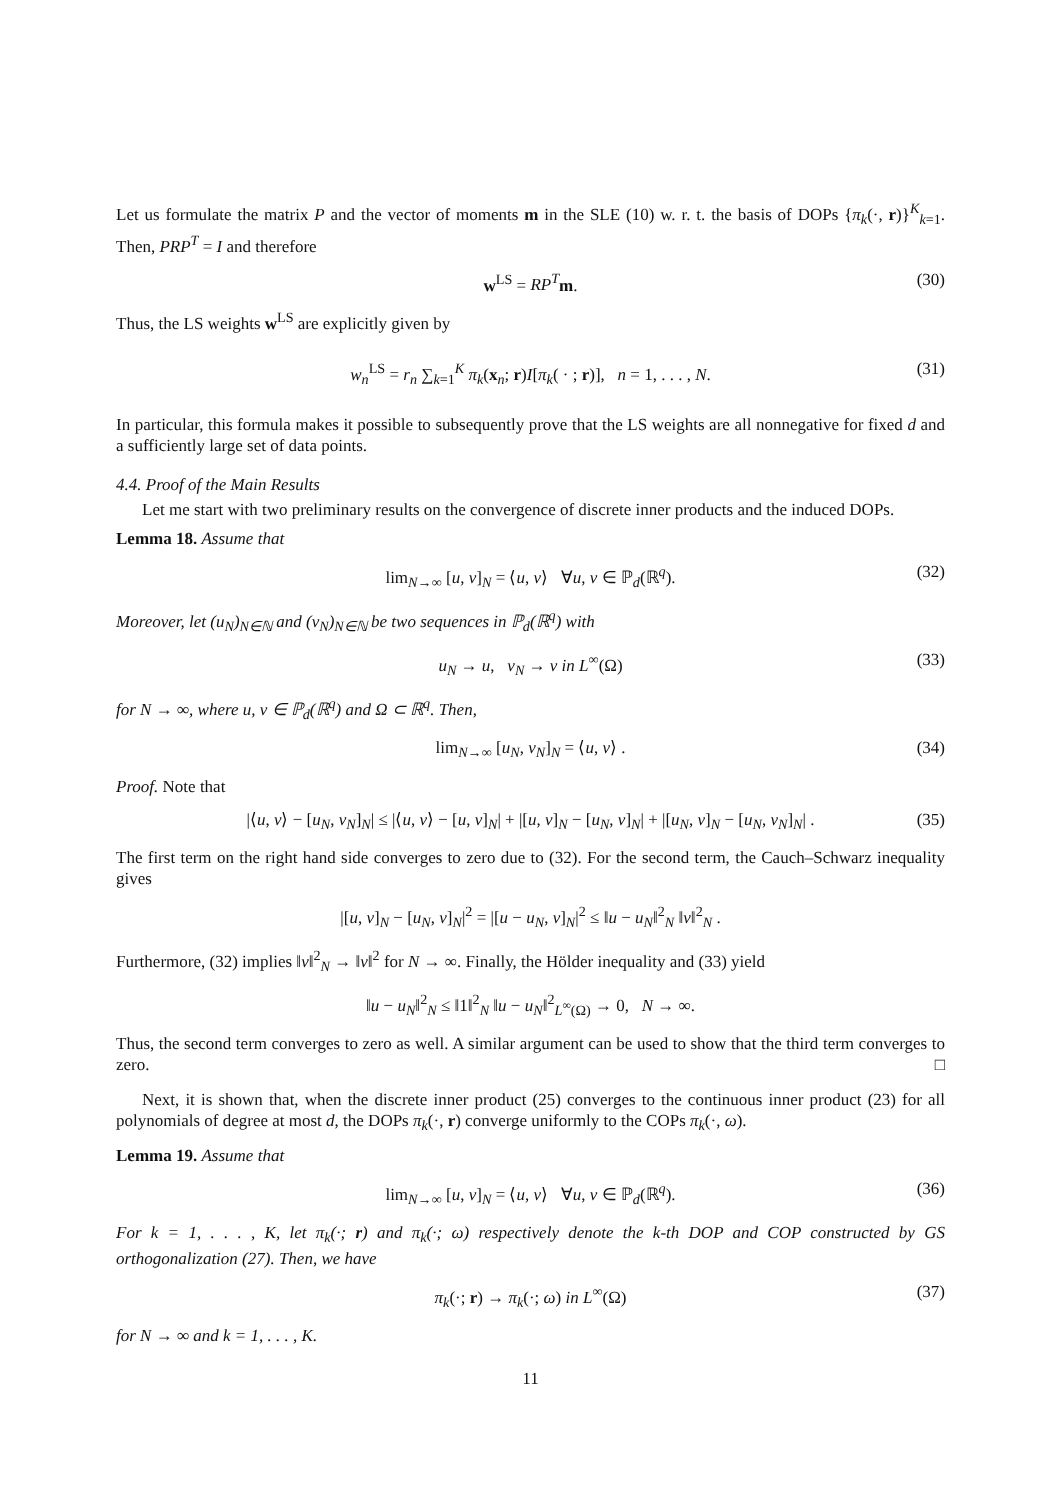Let us formulate the matrix P and the vector of moments m in the SLE (10) w. r. t. the basis of DOPs {π<sub>k</sub>(·, r)}<sup>K</sup><sub>k=1</sub>. Then, PRP<sup>T</sup> = I and therefore
w<sup>LS</sup> = RP<sup>T</sup> m. (30)
Thus, the LS weights w<sup>LS</sup> are explicitly given by
w<sub>n</sub><sup>LS</sup> = r<sub>n</sub> ∑<sub>k=1</sub><sup>K</sup> π<sub>k</sub>(x<sub>n</sub>; r)I[π<sub>k</sub>( · ; r)], n = 1, . . . , N. (31)
In particular, this formula makes it possible to subsequently prove that the LS weights are all nonnegative for fixed d and a sufficiently large set of data points.
4.4. Proof of the Main Results
Let me start with two preliminary results on the convergence of discrete inner products and the induced DOPs.
Lemma 18. Assume that
lim<sub>N→∞</sub> [u, v]<sub>N</sub> = ⟨u, v⟩ ∀u, v ∈ ℙ<sub>d</sub>(ℝ<sup>q</sup>). (32)
Moreover, let (u<sub>N</sub>)<sub>N∈ℕ</sub> and (v<sub>N</sub>)<sub>N∈ℕ</sub> be two sequences in ℙ<sub>d</sub>(ℝ<sup>q</sup>) with
u<sub>N</sub> → u, v<sub>N</sub> → v in L<sup>∞</sup>(Ω) (33)
for N → ∞, where u, v ∈ ℙ<sub>d</sub>(ℝ<sup>q</sup>) and Ω ⊂ ℝ<sup>q</sup>. Then,
lim<sub>N→∞</sub> [u<sub>N</sub>, v<sub>N</sub>]<sub>N</sub> = ⟨u, v⟩ . (34)
Proof. Note that
|⟨u, v⟩ − [u<sub>N</sub>, v<sub>N</sub>]<sub>N</sub>| ≤ |⟨u, v⟩ − [u, v]<sub>N</sub>| + |[u, v]<sub>N</sub> − [u<sub>N</sub>, v]<sub>N</sub>| + |[u<sub>N</sub>, v]<sub>N</sub> − [u<sub>N</sub>, v<sub>N</sub>]<sub>N</sub>| . (35)
The first term on the right hand side converges to zero due to (32). For the second term, the Cauch–Schwarz inequality gives
|[u, v]<sub>N</sub> − [u<sub>N</sub>, v]<sub>N</sub>|<sup>2</sup> = |[u − u<sub>N</sub>, v]<sub>N</sub>|<sup>2</sup> ≤ ‖u − u<sub>N</sub>‖<sup>2</sup><sub>N</sub> ‖v‖<sup>2</sup><sub>N</sub> .
Furthermore, (32) implies ‖v‖<sup>2</sup><sub>N</sub> → ‖v‖<sup>2</sup> for N → ∞. Finally, the Hölder inequality and (33) yield
‖u − u<sub>N</sub>‖<sup>2</sup><sub>N</sub> ≤ ‖1‖<sup>2</sup><sub>N</sub> ‖u − u<sub>N</sub>‖<sup>2</sup><sub>L<sup>∞</sup>(Ω)</sub> → 0, N → ∞.
Thus, the second term converges to zero as well. A similar argument can be used to show that the third term converges to zero. □
Next, it is shown that, when the discrete inner product (25) converges to the continuous inner product (23) for all polynomials of degree at most d, the DOPs π<sub>k</sub>(·, r) converge uniformly to the COPs π<sub>k</sub>(·, ω).
Lemma 19. Assume that
lim<sub>N→∞</sub> [u, v]<sub>N</sub> = ⟨u, v⟩ ∀u, v ∈ ℙ<sub>d</sub>(ℝ<sup>q</sup>). (36)
For k = 1, . . . , K, let π<sub>k</sub>(·; r) and π<sub>k</sub>(·; ω) respectively denote the k-th DOP and COP constructed by GS orthogonalization (27). Then, we have
π<sub>k</sub>(·; r) → π<sub>k</sub>(·; ω) in L<sup>∞</sup>(Ω) (37)
for N → ∞ and k = 1, . . . , K.
11